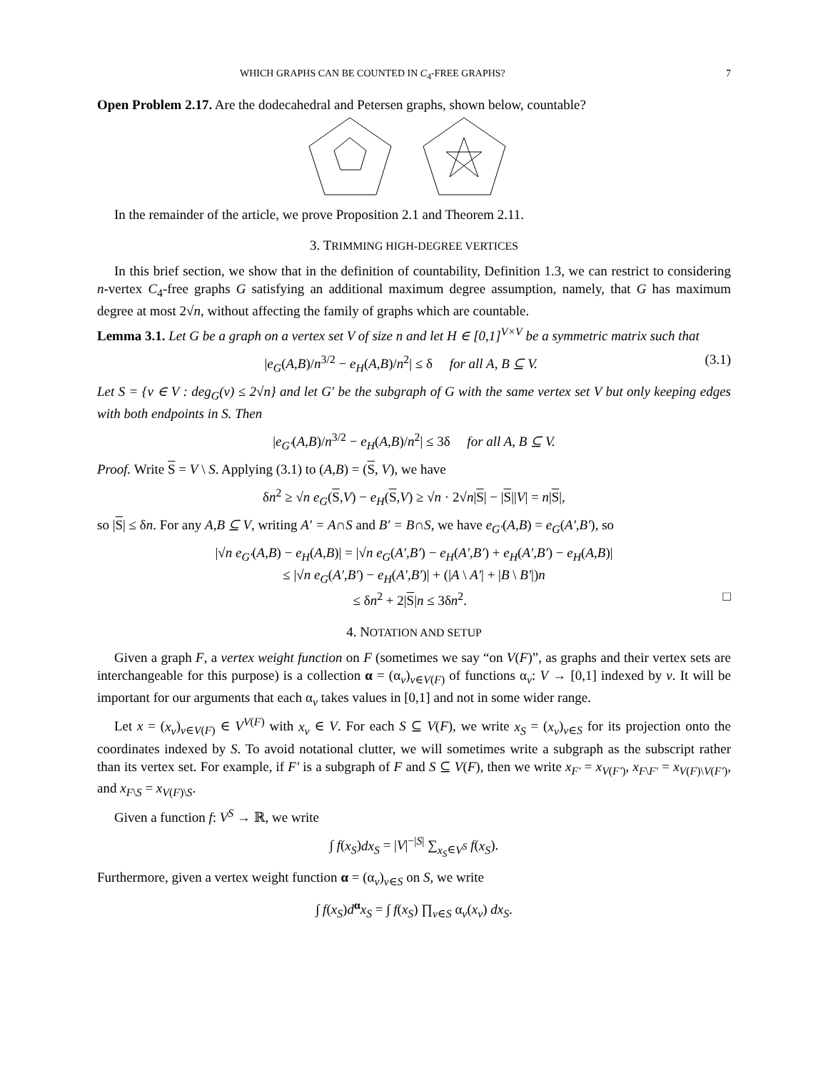WHICH GRAPHS CAN BE COUNTED IN C<sub>4</sub>-FREE GRAPHS? 7
Open Problem 2.17. Are the dodecahedral and Petersen graphs, shown below, countable?
In the remainder of the article, we prove Proposition 2.1 and Theorem 2.11.
3. TRIMMING HIGH-DEGREE VERTICES
In this brief section, we show that in the definition of countability, Definition 1.3, we can restrict to considering n-vertex C<sub>4</sub>-free graphs G satisfying an additional maximum degree assumption, namely, that G has maximum degree at most 2√n, without affecting the family of graphs which are countable.
Lemma 3.1. Let G be a graph on a vertex set V of size n and let H ∈ [0,1]<sup>V×V</sup> be a symmetric matrix such that
|e<sub>G</sub>(A,B)/n<sup>3/2</sup> − e<sub>H</sub>(A,B)/n<sup>2</sup>| ≤ δ for all A, B ⊆ V. (3.1)
Let S = {v ∈ V : deg<sub>G</sub>(v) ≤ 2√n} and let G′ be the subgraph of G with the same vertex set V but only keeping edges with both endpoints in S. Then
|e<sub>G′</sub>(A,B)/n<sup>3/2</sup> − e<sub>H</sub>(A,B)/n<sup>2</sup>| ≤ 3δ for all A, B ⊆ V.
Proof. Write S = V \ S. Applying (3.1) to (A,B) = (S, V), we have
δn<sup>2</sup> ≥ √n e<sub>G</sub>(S,V) − e<sub>H</sub>(S,V) ≥ √n · 2√n|S| − |S||V| = n|S|,
so |S| ≤ δn. For any A,B ⊆ V, writing A′ = A∩S and B′ = B∩S, we have e<sub>G′</sub>(A,B) = e<sub>G</sub>(A′,B′), so
|√n e<sub>G′</sub>(A,B) − e<sub>H</sub>(A,B)| = |√n e<sub>G</sub>(A′,B′) − e<sub>H</sub>(A′,B′) + e<sub>H</sub>(A′,B′) − e<sub>H</sub>(A,B)|
≤ |√n e<sub>G</sub>(A′,B′) − e<sub>H</sub>(A′,B′)| + (|A \ A′| + |B \ B′|)n
≤ δn<sup>2</sup> + 2|S|n ≤ 3δn<sup>2</sup>. □
4. NOTATION AND SETUP
Given a graph F, a vertex weight function on F (sometimes we say “on V(F)”, as graphs and their vertex sets are interchangeable for this purpose) is a collection α = (α<sub>v</sub>)<sub>v∈V(F)</sub> of functions α<sub>v</sub>: V → [0,1] indexed by v. It will be important for our arguments that each α<sub>v</sub> takes values in [0,1] and not in some wider range.
Let x = (x<sub>v</sub>)<sub>v∈V(F)</sub> ∈ V<sup>V(F)</sup> with x<sub>v</sub> ∈ V. For each S ⊆ V(F), we write x<sub>S</sub> = (x<sub>v</sub>)<sub>v∈S</sub> for its projection onto the coordinates indexed by S. To avoid notational clutter, we will sometimes write a subgraph as the subscript rather than its vertex set. For example, if F′ is a subgraph of F and S ⊆ V(F), then we write x<sub>F′</sub> = x<sub>V(F′)</sub>, x<sub>F\F′</sub> = x<sub>V(F)\V(F′)</sub>, and x<sub>F\S</sub> = x<sub>V(F)\S</sub>.
Given a function f: V<sup>S</sup> → ℝ, we write
∫ f(x<sub>S</sub>)dx<sub>S</sub> = |V|<sup>−|S|</sup> ∑<sub>x<sub>S</sub>∈V<sup>S</sup></sub> f(x<sub>S</sub>).
Furthermore, given a vertex weight function α = (α<sub>v</sub>)<sub>v∈S</sub> on S, we write
∫ f(x<sub>S</sub>)d<sup>α</sup>x<sub>S</sub> = ∫ f(x<sub>S</sub>) ∏<sub>v∈S</sub> α<sub>v</sub>(x<sub>v</sub>) dx<sub>S</sub>.